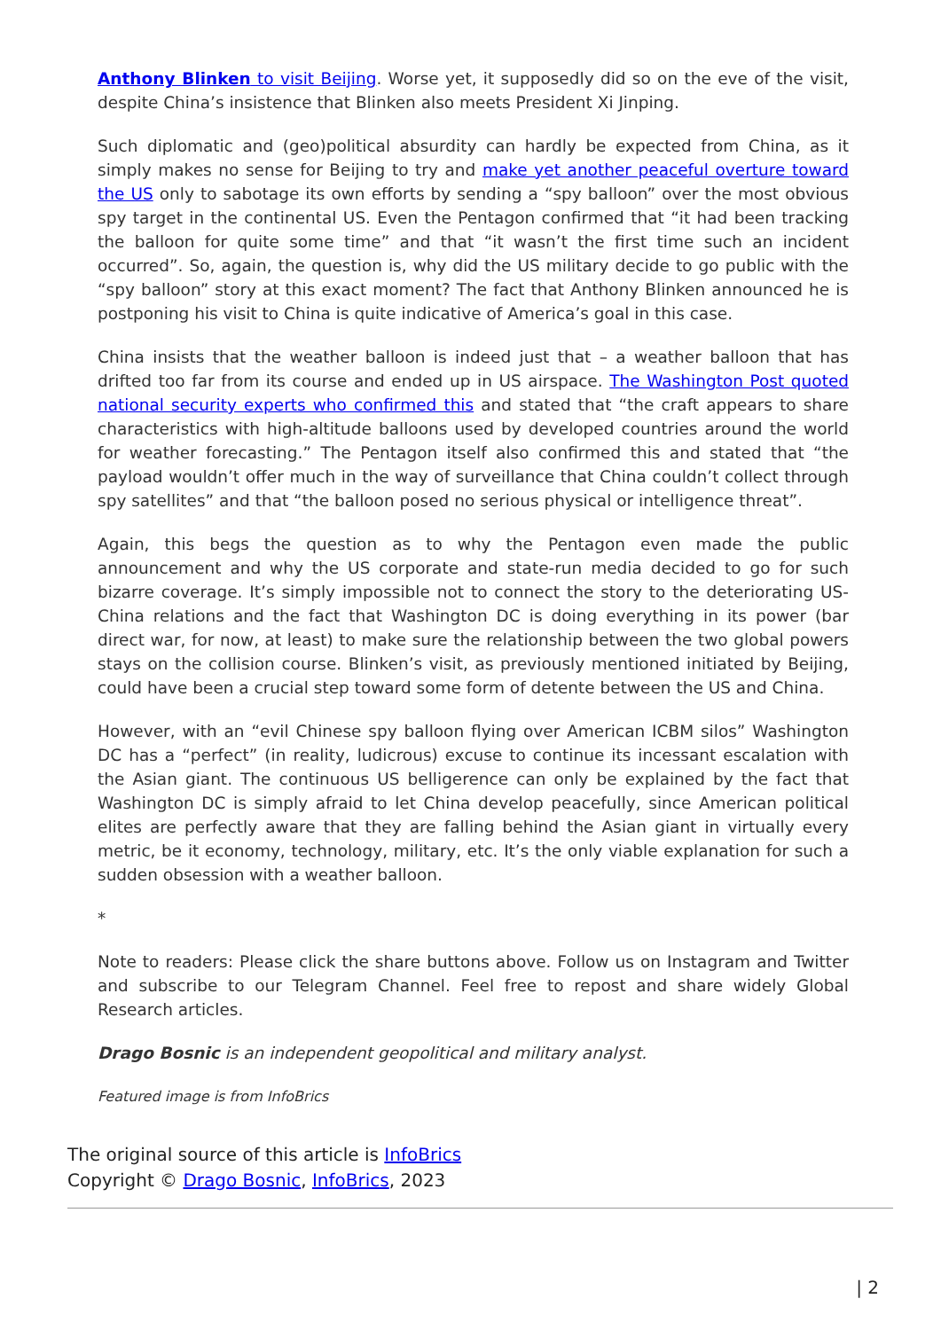Anthony Blinken to visit Beijing. Worse yet, it supposedly did so on the eve of the visit, despite China’s insistence that Blinken also meets President Xi Jinping.
Such diplomatic and (geo)political absurdity can hardly be expected from China, as it simply makes no sense for Beijing to try and make yet another peaceful overture toward the US only to sabotage its own efforts by sending a “spy balloon” over the most obvious spy target in the continental US. Even the Pentagon confirmed that “it had been tracking the balloon for quite some time” and that “it wasn’t the first time such an incident occurred”. So, again, the question is, why did the US military decide to go public with the “spy balloon” story at this exact moment? The fact that Anthony Blinken announced he is postponing his visit to China is quite indicative of America’s goal in this case.
China insists that the weather balloon is indeed just that – a weather balloon that has drifted too far from its course and ended up in US airspace. The Washington Post quoted national security experts who confirmed this and stated that “the craft appears to share characteristics with high-altitude balloons used by developed countries around the world for weather forecasting.” The Pentagon itself also confirmed this and stated that “the payload wouldn’t offer much in the way of surveillance that China couldn’t collect through spy satellites” and that “the balloon posed no serious physical or intelligence threat”.
Again, this begs the question as to why the Pentagon even made the public announcement and why the US corporate and state-run media decided to go for such bizarre coverage. It’s simply impossible not to connect the story to the deteriorating US-China relations and the fact that Washington DC is doing everything in its power (bar direct war, for now, at least) to make sure the relationship between the two global powers stays on the collision course. Blinken’s visit, as previously mentioned initiated by Beijing, could have been a crucial step toward some form of detente between the US and China.
However, with an “evil Chinese spy balloon flying over American ICBM silos” Washington DC has a “perfect” (in reality, ludicrous) excuse to continue its incessant escalation with the Asian giant. The continuous US belligerence can only be explained by the fact that Washington DC is simply afraid to let China develop peacefully, since American political elites are perfectly aware that they are falling behind the Asian giant in virtually every metric, be it economy, technology, military, etc. It’s the only viable explanation for such a sudden obsession with a weather balloon.
*
Note to readers: Please click the share buttons above. Follow us on Instagram and Twitter and subscribe to our Telegram Channel. Feel free to repost and share widely Global Research articles.
Drago Bosnic is an independent geopolitical and military analyst.
Featured image is from InfoBrics
The original source of this article is InfoBrics
Copyright © Drago Bosnic, InfoBrics, 2023
| 2